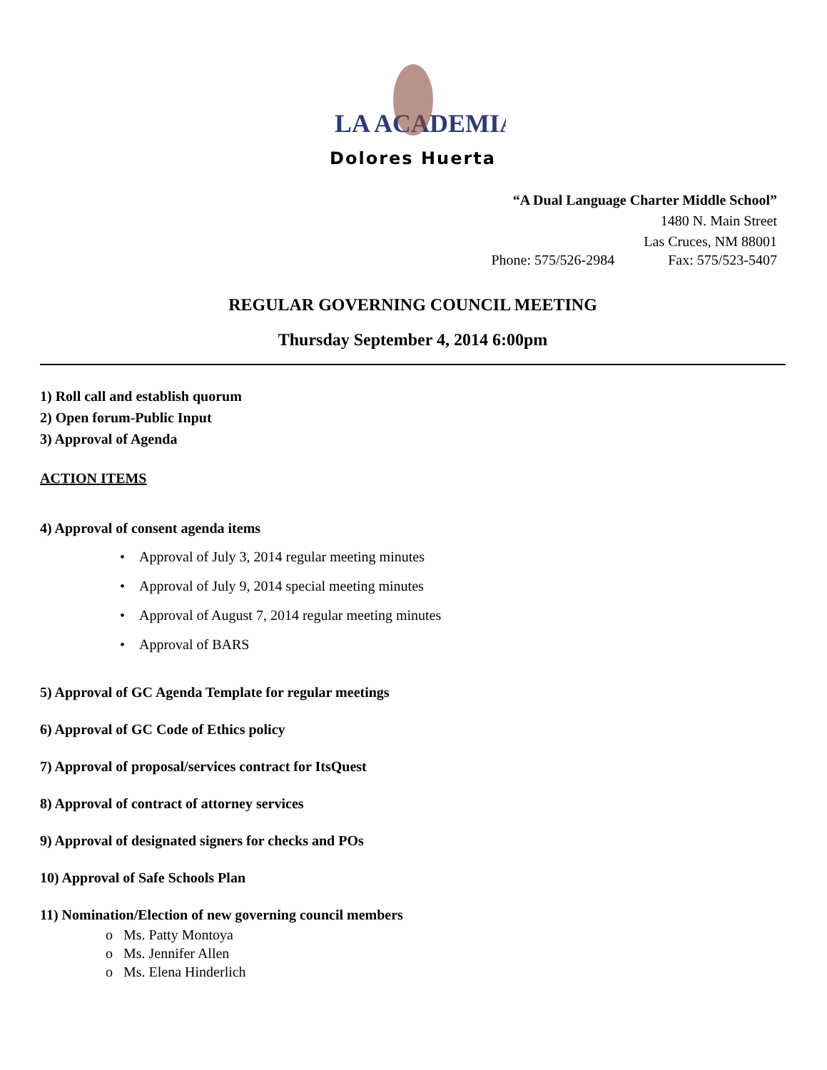LA ACADEMIA
Dolores Huerta
“A Dual Language Charter Middle School”
1480 N. Main Street
Las Cruces, NM 88001
Phone: 575/526-2984 Fax: 575/523-5407
REGULAR GOVERNING COUNCIL MEETING
Thursday September 4, 2014 6:00pm
1) Roll call and establish quorum
2) Open forum-Public Input
3) Approval of Agenda
ACTION ITEMS
4) Approval of consent agenda items
• Approval of July 3, 2014 regular meeting minutes
• Approval of July 9, 2014 special meeting minutes
• Approval of August 7, 2014 regular meeting minutes
• Approval of BARS
5) Approval of GC Agenda Template for regular meetings
6) Approval of GC Code of Ethics policy
7) Approval of proposal/services contract for ItsQuest
8) Approval of contract of attorney services
9) Approval of designated signers for checks and POs
10) Approval of Safe Schools Plan
11) Nomination/Election of new governing council members
o Ms. Patty Montoya
o Ms. Jennifer Allen
o Ms. Elena Hinderlich